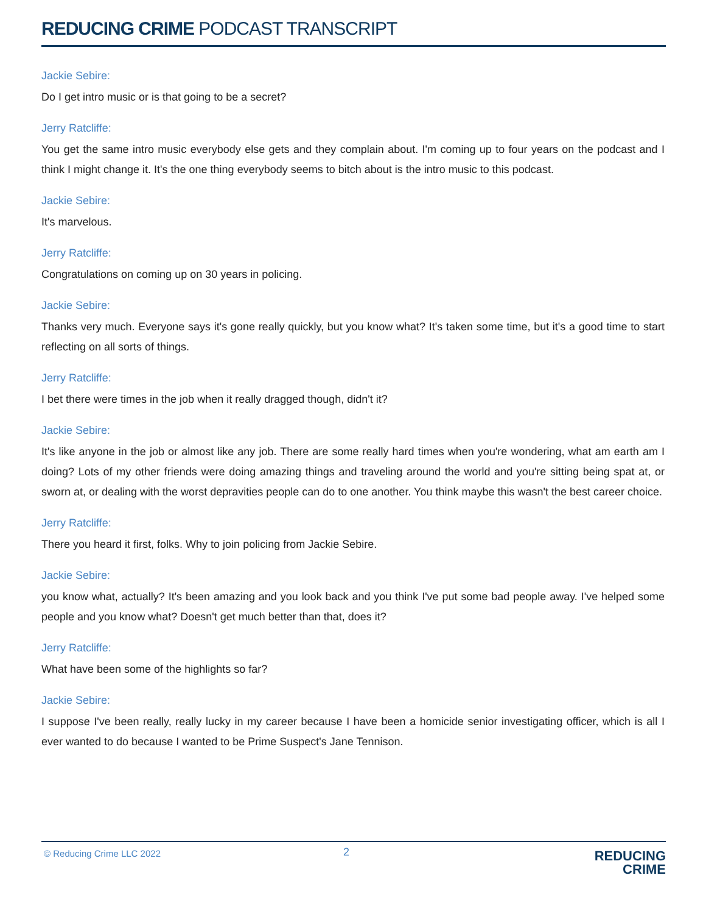REDUCING CRIME PODCAST TRANSCRIPT
Jackie Sebire:
Do I get intro music or is that going to be a secret?
Jerry Ratcliffe:
You get the same intro music everybody else gets and they complain about. I'm coming up to four years on the podcast and I think I might change it. It's the one thing everybody seems to bitch about is the intro music to this podcast.
Jackie Sebire:
It's marvelous.
Jerry Ratcliffe:
Congratulations on coming up on 30 years in policing.
Jackie Sebire:
Thanks very much. Everyone says it's gone really quickly, but you know what? It's taken some time, but it's a good time to start reflecting on all sorts of things.
Jerry Ratcliffe:
I bet there were times in the job when it really dragged though, didn't it?
Jackie Sebire:
It's like anyone in the job or almost like any job. There are some really hard times when you're wondering, what am earth am I doing? Lots of my other friends were doing amazing things and traveling around the world and you're sitting being spat at, or sworn at, or dealing with the worst depravities people can do to one another. You think maybe this wasn't the best career choice.
Jerry Ratcliffe:
There you heard it first, folks. Why to join policing from Jackie Sebire.
Jackie Sebire:
you know what, actually? It's been amazing and you look back and you think I've put some bad people away. I've helped some people and you know what? Doesn't get much better than that, does it?
Jerry Ratcliffe:
What have been some of the highlights so far?
Jackie Sebire:
I suppose I've been really, really lucky in my career because I have been a homicide senior investigating officer, which is all I ever wanted to do because I wanted to be Prime Suspect's Jane Tennison.
© Reducing Crime LLC 2022 2
REDUCING
CRIME